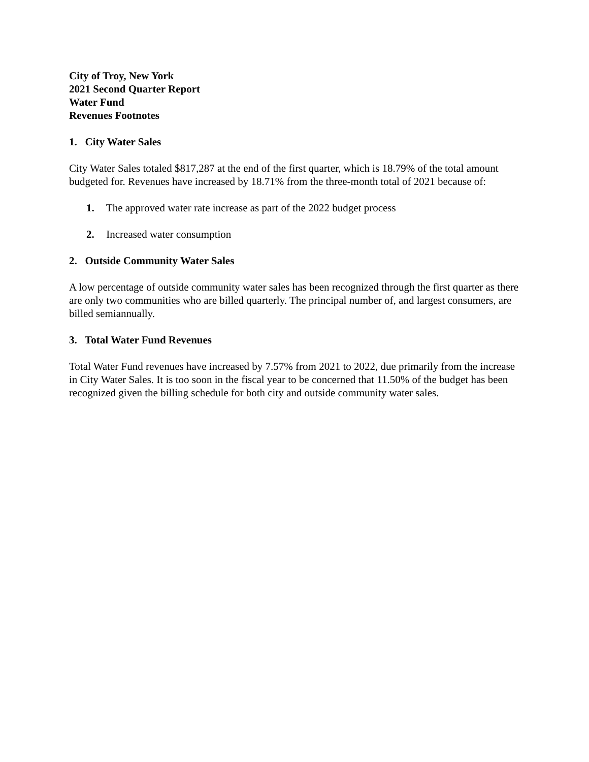City of Troy, New York
2021 Second Quarter Report
Water Fund
Revenues Footnotes
1. City Water Sales
City Water Sales totaled $817,287 at the end of the first quarter, which is 18.79% of the total amount budgeted for. Revenues have increased by 18.71% from the three-month total of 2021 because of:
1. The approved water rate increase as part of the 2022 budget process
2. Increased water consumption
2. Outside Community Water Sales
A low percentage of outside community water sales has been recognized through the first quarter as there are only two communities who are billed quarterly. The principal number of, and largest consumers, are billed semiannually.
3. Total Water Fund Revenues
Total Water Fund revenues have increased by 7.57% from 2021 to 2022, due primarily from the increase in City Water Sales. It is too soon in the fiscal year to be concerned that 11.50% of the budget has been recognized given the billing schedule for both city and outside community water sales.